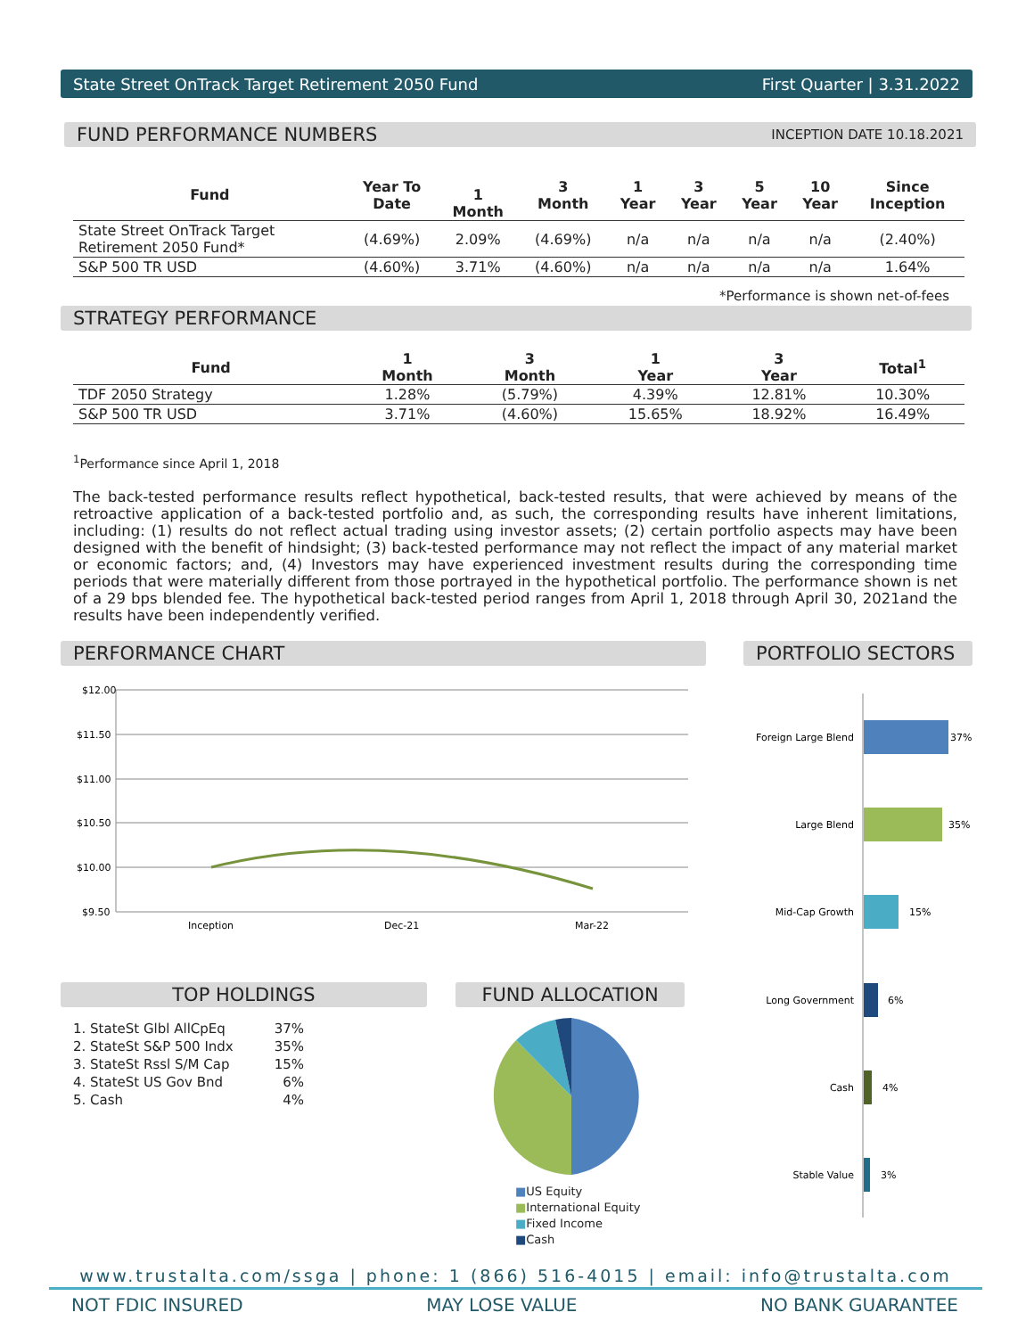State Street OnTrack Target Retirement 2050 Fund First Quarter | 3.31.2022
FUND PERFORMANCE NUMBERS INCEPTION DATE 10.18.2021
| Fund | Year To Date | 1 Month | 3 Month | 1 Year | 3 Year | 5 Year | 10 Year | Since Inception |
| --- | --- | --- | --- | --- | --- | --- | --- | --- |
| State Street OnTrack Target Retirement 2050 Fund* | (4.69%) | 2.09% | (4.69%) | n/a | n/a | n/a | n/a | (2.40%) |
| S&P 500 TR USD | (4.60%) | 3.71% | (4.60%) | n/a | n/a | n/a | n/a | 1.64% |
*Performance is shown net-of-fees
STRATEGY PERFORMANCE
| Fund | 1 Month | 3 Month | 1 Year | 3 Year | Total<sup>1</sup> |
| --- | --- | --- | --- | --- | --- |
| TDF 2050 Strategy | 1.28% | (5.79%) | 4.39% | 12.81% | 10.30% |
| S&P 500 TR USD | 3.71% | (4.60%) | 15.65% | 18.92% | 16.49% |
<sup>1</sup> Performance since April 1, 2018
The back-tested performance results reflect hypothetical, back-tested results, that were achieved by means of the retroactive application of a back-tested portfolio and, as such, the corresponding results have inherent limitations, including: (1) results do not reflect actual trading using investor assets; (2) certain portfolio aspects may have been designed with the benefit of hindsight; (3) back-tested performance may not reflect the impact of any material market or economic factors; and, (4) Investors may have experienced investment results during the corresponding time periods that were materially different from those portrayed in the hypothetical portfolio. The performance shown is net of a 29 bps blended fee. The hypothetical back-tested period ranges from April 1, 2018 through April 30, 2021and the results have been independently verified.
PERFORMANCE CHART PORTFOLIO SECTORS
$12.00
$11.50
$11.00
$10.50
$10.00
$9.50
Inception
Dec-21
Mar-22
Foreign Large Blend
37%
Large Blend
35%
Mid-Cap Growth
15%
Long Government
6%
Cash
4%
Stable Value
3%
TOP HOLDINGS
| 1. StateSt Glbl AllCpEq | 37% |
| 2. StateSt S&P 500 Indx | 35% |
| 3. StateSt Rssl S/M Cap | 15% |
| 4. StateSt US Gov Bnd | 6% |
| 5. Cash | 4% |
FUND ALLOCATION
■US Equity
■International Equity
■Fixed Income
■Cash
www.trustalta.com/ssga | phone: 1 (866) 516-4015 | email: info@trustalta.com
NOT FDIC INSURED MAY LOSE VALUE NO BANK GUARANTEE